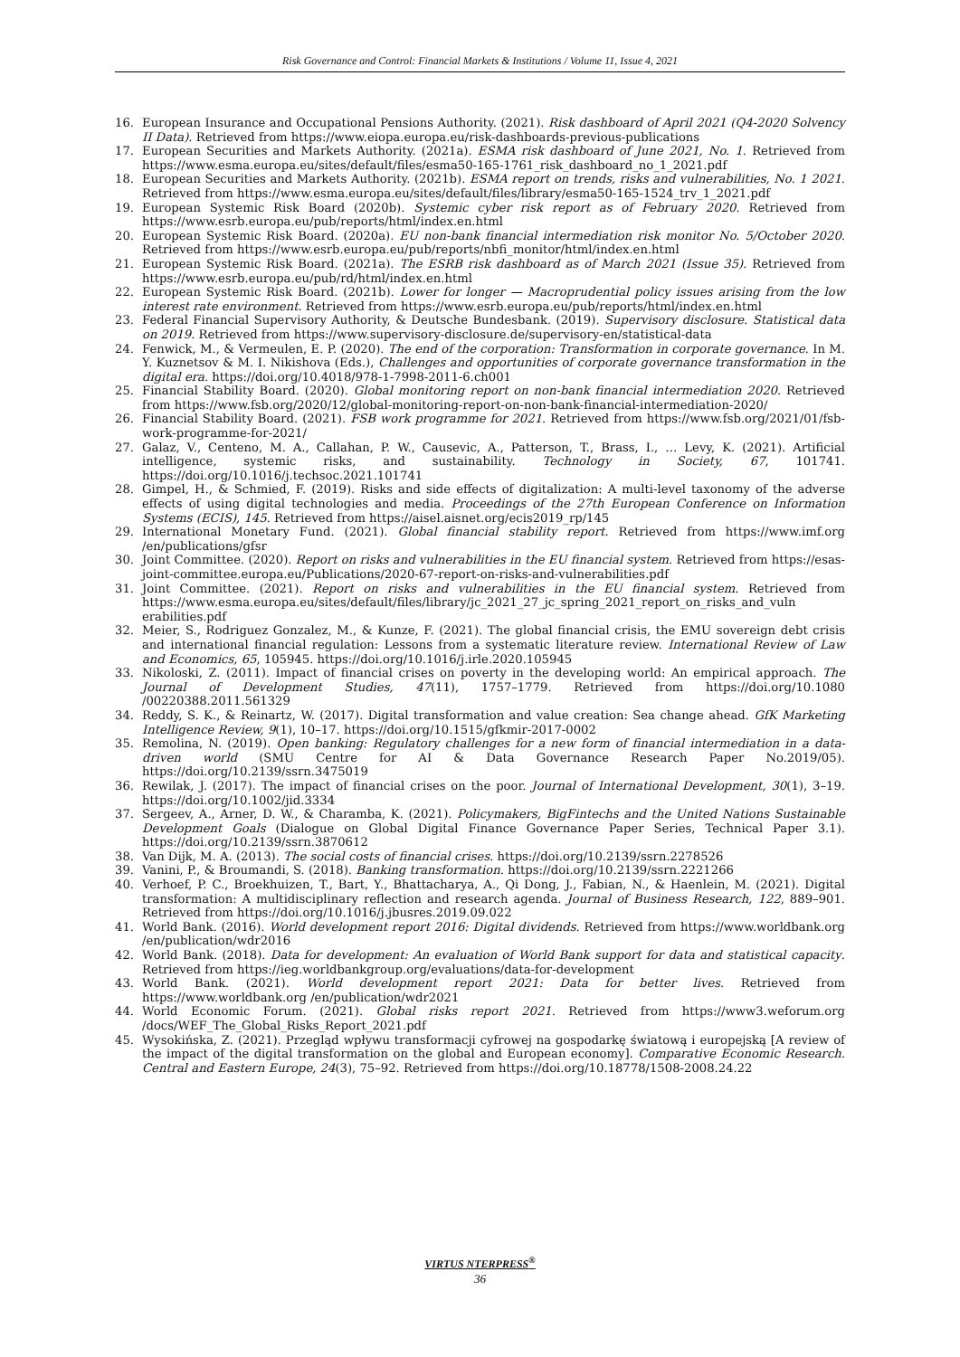Risk Governance and Control: Financial Markets & Institutions / Volume 11, Issue 4, 2021
16. European Insurance and Occupational Pensions Authority. (2021). Risk dashboard of April 2021 (Q4-2020 Solvency II Data). Retrieved from https://www.eiopa.europa.eu/risk-dashboards-previous-publications
17. European Securities and Markets Authority. (2021a). ESMA risk dashboard of June 2021, No. 1. Retrieved from https://www.esma.europa.eu/sites/default/files/esma50-165-1761_risk_dashboard_no_1_2021.pdf
18. European Securities and Markets Authority. (2021b). ESMA report on trends, risks and vulnerabilities, No. 1 2021. Retrieved from https://www.esma.europa.eu/sites/default/files/library/esma50-165-1524_trv_1_2021.pdf
19. European Systemic Risk Board (2020b). Systemic cyber risk report as of February 2020. Retrieved from https://www.esrb.europa.eu/pub/reports/html/index.en.html
20. European Systemic Risk Board. (2020a). EU non-bank financial intermediation risk monitor No. 5/October 2020. Retrieved from https://www.esrb.europa.eu/pub/reports/nbfi_monitor/html/index.en.html
21. European Systemic Risk Board. (2021a). The ESRB risk dashboard as of March 2021 (Issue 35). Retrieved from https://www.esrb.europa.eu/pub/rd/html/index.en.html
22. European Systemic Risk Board. (2021b). Lower for longer — Macroprudential policy issues arising from the low interest rate environment. Retrieved from https://www.esrb.europa.eu/pub/reports/html/index.en.html
23. Federal Financial Supervisory Authority, & Deutsche Bundesbank. (2019). Supervisory disclosure. Statistical data on 2019. Retrieved from https://www.supervisory-disclosure.de/supervisory-en/statistical-data
24. Fenwick, M., & Vermeulen, E. P. (2020). The end of the corporation: Transformation in corporate governance. In M. Y. Kuznetsov & M. I. Nikishova (Eds.), Challenges and opportunities of corporate governance transformation in the digital era. https://doi.org/10.4018/978-1-7998-2011-6.ch001
25. Financial Stability Board. (2020). Global monitoring report on non-bank financial intermediation 2020. Retrieved from https://www.fsb.org/2020/12/global-monitoring-report-on-non-bank-financial-intermediation-2020/
26. Financial Stability Board. (2021). FSB work programme for 2021. Retrieved from https://www.fsb.org/2021/01/fsb-work-programme-for-2021/
27. Galaz, V., Centeno, M. A., Callahan, P. W., Causevic, A., Patterson, T., Brass, I., … Levy, K. (2021). Artificial intelligence, systemic risks, and sustainability. Technology in Society, 67, 101741. https://doi.org/10.1016/j.techsoc.2021.101741
28. Gimpel, H., & Schmied, F. (2019). Risks and side effects of digitalization: A multi-level taxonomy of the adverse effects of using digital technologies and media. Proceedings of the 27th European Conference on Information Systems (ECIS), 145. Retrieved from https://aisel.aisnet.org/ecis2019_rp/145
29. International Monetary Fund. (2021). Global financial stability report. Retrieved from https://www.imf.org /en/publications/gfsr
30. Joint Committee. (2020). Report on risks and vulnerabilities in the EU financial system. Retrieved from https://esas-joint-committee.europa.eu/Publications/2020-67-report-on-risks-and-vulnerabilities.pdf
31. Joint Committee. (2021). Report on risks and vulnerabilities in the EU financial system. Retrieved from https://www.esma.europa.eu/sites/default/files/library/jc_2021_27_jc_spring_2021_report_on_risks_and_vuln erabilities.pdf
32. Meier, S., Rodriguez Gonzalez, M., & Kunze, F. (2021). The global financial crisis, the EMU sovereign debt crisis and international financial regulation: Lessons from a systematic literature review. International Review of Law and Economics, 65, 105945. https://doi.org/10.1016/j.irle.2020.105945
33. Nikoloski, Z. (2011). Impact of financial crises on poverty in the developing world: An empirical approach. The Journal of Development Studies, 47(11), 1757–1779. Retrieved from https://doi.org/10.1080 /00220388.2011.561329
34. Reddy, S. K., & Reinartz, W. (2017). Digital transformation and value creation: Sea change ahead. GfK Marketing Intelligence Review, 9(1), 10–17. https://doi.org/10.1515/gfkmir-2017-0002
35. Remolina, N. (2019). Open banking: Regulatory challenges for a new form of financial intermediation in a data-driven world (SMU Centre for AI & Data Governance Research Paper No.2019/05). https://doi.org/10.2139/ssrn.3475019
36. Rewilak, J. (2017). The impact of financial crises on the poor. Journal of International Development, 30(1), 3–19. https://doi.org/10.1002/jid.3334
37. Sergeev, A., Arner, D. W., & Charamba, K. (2021). Policymakers, BigFintechs and the United Nations Sustainable Development Goals (Dialogue on Global Digital Finance Governance Paper Series, Technical Paper 3.1). https://doi.org/10.2139/ssrn.3870612
38. Van Dijk, M. A. (2013). The social costs of financial crises. https://doi.org/10.2139/ssrn.2278526
39. Vanini, P., & Broumandi, S. (2018). Banking transformation. https://doi.org/10.2139/ssrn.2221266
40. Verhoef, P. C., Broekhuizen, T., Bart, Y., Bhattacharya, A., Qi Dong, J., Fabian, N., & Haenlein, M. (2021). Digital transformation: A multidisciplinary reflection and research agenda. Journal of Business Research, 122, 889–901. Retrieved from https://doi.org/10.1016/j.jbusres.2019.09.022
41. World Bank. (2016). World development report 2016: Digital dividends. Retrieved from https://www.worldbank.org /en/publication/wdr2016
42. World Bank. (2018). Data for development: An evaluation of World Bank support for data and statistical capacity. Retrieved from https://ieg.worldbankgroup.org/evaluations/data-for-development
43. World Bank. (2021). World development report 2021: Data for better lives. Retrieved from https://www.worldbank.org /en/publication/wdr2021
44. World Economic Forum. (2021). Global risks report 2021. Retrieved from https://www3.weforum.org /docs/WEF_The_Global_Risks_Report_2021.pdf
45. Wysokińska, Z. (2021). Przegląd wpływu transformacji cyfrowej na gospodarkę światową i europejską [A review of the impact of the digital transformation on the global and European economy]. Comparative Economic Research. Central and Eastern Europe, 24(3), 75–92. Retrieved from https://doi.org/10.18778/1508-2008.24.22
VIRTUS NTERPRESS<sup>®</sup>
36